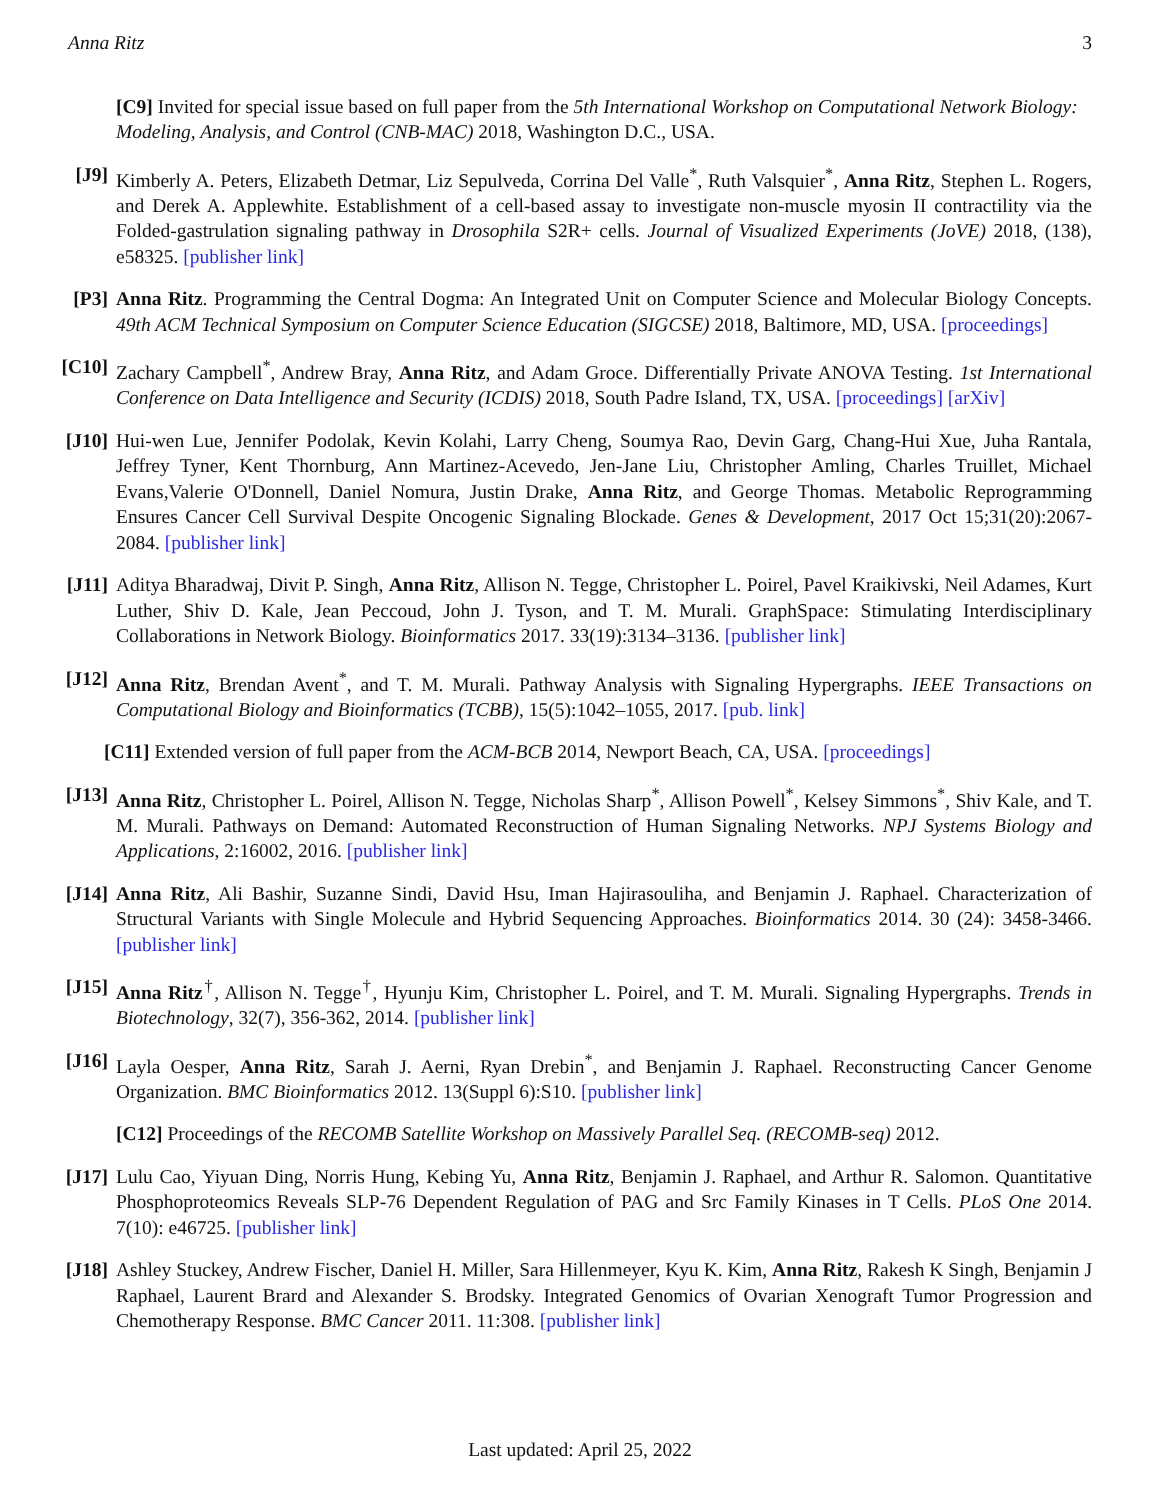Anna Ritz 3
[C9] Invited for special issue based on full paper from the 5th International Workshop on Computational Network Biology: Modeling, Analysis, and Control (CNB-MAC) 2018, Washington D.C., USA.
[J9] Kimberly A. Peters, Elizabeth Detmar, Liz Sepulveda, Corrina Del Valle<sup>*</sup>, Ruth Valsquier<sup>*</sup>, Anna Ritz, Stephen L. Rogers, and Derek A. Applewhite. Establishment of a cell-based assay to investigate non-muscle myosin II contractility via the Folded-gastrulation signaling pathway in Drosophila S2R+ cells. Journal of Visualized Experiments (JoVE) 2018, (138), e58325. [publisher link]
[P3] Anna Ritz. Programming the Central Dogma: An Integrated Unit on Computer Science and Molecular Biology Concepts. 49th ACM Technical Symposium on Computer Science Education (SIGCSE) 2018, Baltimore, MD, USA. [proceedings]
[C10]
Zachary Campbell<sup>*</sup>, Andrew Bray, Anna Ritz, and Adam Groce. Differentially Private ANOVA Testing. 1st International Conference on Data Intelligence and Security (ICDIS) 2018, South Padre Island, TX, USA. [proceedings] [arXiv]
[J10]
Hui-wen Lue, Jennifer Podolak, Kevin Kolahi, Larry Cheng, Soumya Rao, Devin Garg, Chang-Hui Xue, Juha Rantala, Jeffrey Tyner, Kent Thornburg, Ann Martinez-Acevedo, Jen-Jane Liu, Christopher Amling, Charles Truillet, Michael Evans,Valerie O'Donnell, Daniel Nomura, Justin Drake, Anna Ritz, and George Thomas. Metabolic Reprogramming Ensures Cancer Cell Survival Despite Oncogenic Signaling Blockade. Genes & Development, 2017 Oct 15;31(20):2067-2084. [publisher link]
[J11]
Aditya Bharadwaj, Divit P. Singh, Anna Ritz, Allison N. Tegge, Christopher L. Poirel, Pavel Kraikivski, Neil Adames, Kurt Luther, Shiv D. Kale, Jean Peccoud, John J. Tyson, and T. M. Murali. GraphSpace: Stimulating Interdisciplinary Collaborations in Network Biology. Bioinformatics 2017. 33(19):3134–3136. [publisher link]
[J12]
Anna Ritz, Brendan Avent<sup>*</sup>, and T. M. Murali. Pathway Analysis with Signaling Hypergraphs. IEEE Transactions on Computational Biology and Bioinformatics (TCBB), 15(5):1042–1055, 2017. [pub. link]
[C11] Extended version of full paper from the ACM-BCB 2014, Newport Beach, CA, USA. [proceedings]
[J13]
Anna Ritz, Christopher L. Poirel, Allison N. Tegge, Nicholas Sharp<sup>*</sup>, Allison Powell<sup>*</sup>, Kelsey Simmons<sup>*</sup>, Shiv Kale, and T. M. Murali. Pathways on Demand: Automated Reconstruction of Human Signaling Networks. NPJ Systems Biology and Applications, 2:16002, 2016. [publisher link]
[J14]
Anna Ritz, Ali Bashir, Suzanne Sindi, David Hsu, Iman Hajirasouliha, and Benjamin J. Raphael. Characterization of Structural Variants with Single Molecule and Hybrid Sequencing Approaches. Bioinformatics 2014. 30 (24): 3458-3466. [publisher link]
[J15]
Anna Ritz<sup>†</sup>, Allison N. Tegge<sup>†</sup>, Hyunju Kim, Christopher L. Poirel, and T. M. Murali. Signaling Hypergraphs. Trends in Biotechnology, 32(7), 356-362, 2014. [publisher link]
[J16]
Layla Oesper, Anna Ritz, Sarah J. Aerni, Ryan Drebin<sup>*</sup>, and Benjamin J. Raphael. Reconstructing Cancer Genome Organization. BMC Bioinformatics 2012. 13(Suppl 6):S10. [publisher link]
[C12] Proceedings of the RECOMB Satellite Workshop on Massively Parallel Seq. (RECOMB-seq) 2012.
[J17]
Lulu Cao, Yiyuan Ding, Norris Hung, Kebing Yu, Anna Ritz, Benjamin J. Raphael, and Arthur R. Salomon. Quantitative Phosphoproteomics Reveals SLP-76 Dependent Regulation of PAG and Src Family Kinases in T Cells. PLoS One 2014. 7(10): e46725. [publisher link]
[J18]
Ashley Stuckey, Andrew Fischer, Daniel H. Miller, Sara Hillenmeyer, Kyu K. Kim, Anna Ritz, Rakesh K Singh, Benjamin J Raphael, Laurent Brard and Alexander S. Brodsky. Integrated Genomics of Ovarian Xenograft Tumor Progression and Chemotherapy Response. BMC Cancer 2011. 11:308. [publisher link]
Last updated: April 25, 2022